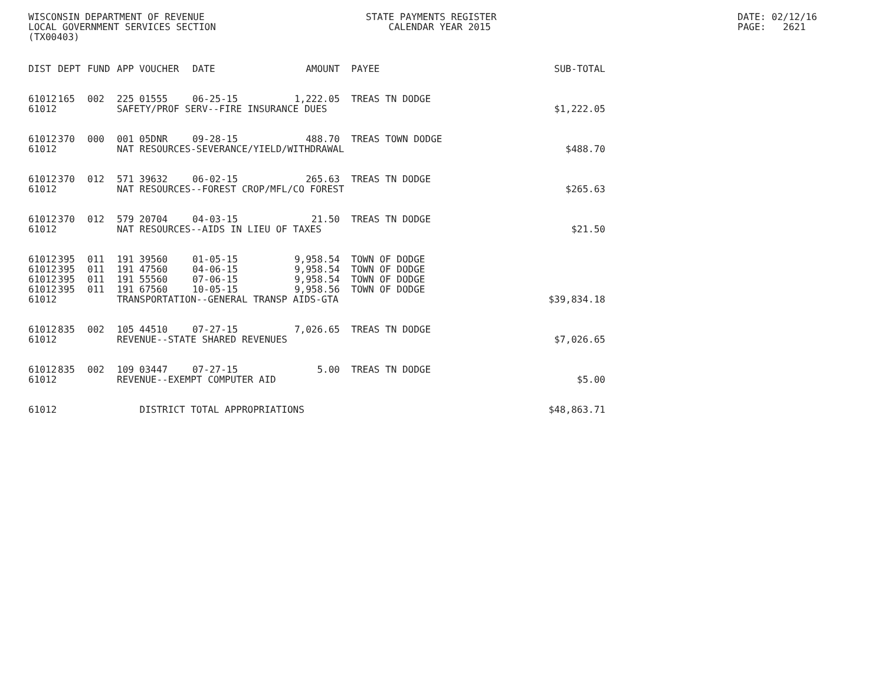WISCONSIN DEPARTMENT OF REVENUE LOCAL GOVERNMENT SERVICES SECTION (TX00403)
STATE PAYMENTS REGISTER CALENDAR YEAR 2015
DATE: 02/12/16 PAGE: 2621
| DIST | DEPT | FUND | APP | VOUCHER | DATE | AMOUNT | PAYEE | SUB-TOTAL |
| --- | --- | --- | --- | --- | --- | --- | --- | --- |
| 61012 | 165 | 002 | 225 | 01555 | 06-25-15 | 1,222.05 | TREAS TN DODGE | |
| 61012 | | | SAFETY/PROF SERV--FIRE INSURANCE DUES | | | | | $1,222.05 |
| 61012 | 370 | 000 | 001 | 05DNR | 09-28-15 | 488.70 | TREAS TOWN DODGE | |
| 61012 | | | NAT RESOURCES-SEVERANCE/YIELD/WITHDRAWAL | | | | | $488.70 |
| 61012 | 370 | 012 | 571 | 39632 | 06-02-15 | 265.63 | TREAS TN DODGE | |
| 61012 | | | NAT RESOURCES--FOREST CROP/MFL/CO FOREST | | | | | $265.63 |
| 61012 | 370 | 012 | 579 | 20704 | 04-03-15 | 21.50 | TREAS TN DODGE | |
| 61012 | | | NAT RESOURCES--AIDS IN LIEU OF TAXES | | | | | $21.50 |
| 61012 | 395 | 011 | 191 | 39560 | 01-05-15 | 9,958.54 | TOWN OF DODGE | |
| 61012 | 395 | 011 | 191 | 47560 | 04-06-15 | 9,958.54 | TOWN OF DODGE | |
| 61012 | 395 | 011 | 191 | 55560 | 07-06-15 | 9,958.54 | TOWN OF DODGE | |
| 61012 | 395 | 011 | 191 | 67560 | 10-05-15 | 9,958.56 | TOWN OF DODGE | |
| 61012 | | | TRANSPORTATION--GENERAL TRANSP AIDS-GTA | | | | | $39,834.18 |
| 61012 | 835 | 002 | 105 | 44510 | 07-27-15 | 7,026.65 | TREAS TN DODGE | |
| 61012 | | | REVENUE--STATE SHARED REVENUES | | | | | $7,026.65 |
| 61012 | 835 | 002 | 109 | 03447 | 07-27-15 | 5.00 | TREAS TN DODGE | |
| 61012 | | | REVENUE--EXEMPT COMPUTER AID | | | | | $5.00 |
| 61012 | | | DISTRICT TOTAL APPROPRIATIONS | | | | | $48,863.71 |